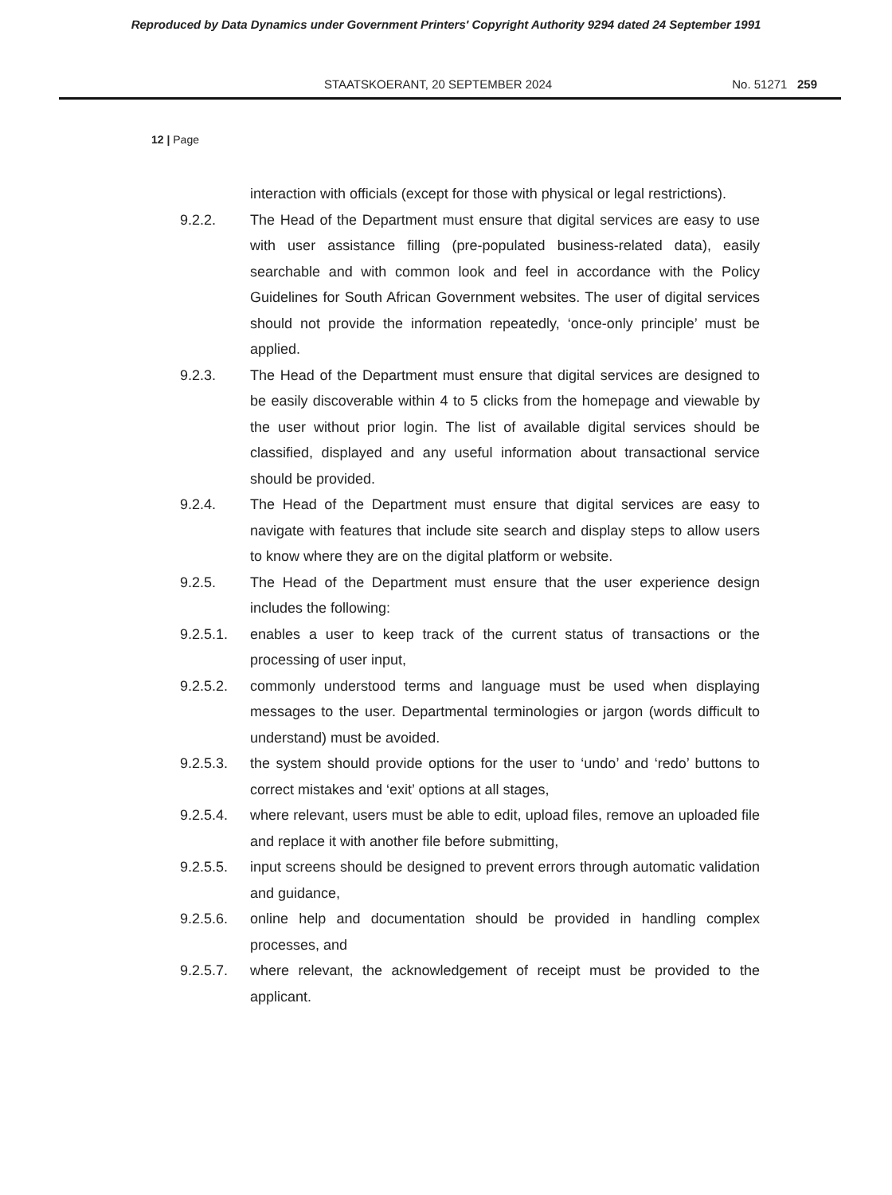Reproduced by Data Dynamics under Government Printers' Copyright Authority 9294 dated 24 September 1991
STAATSKOERANT, 20 SEPTEMBER 2024 No. 51271 259
12 | Page
interaction with officials (except for those with physical or legal restrictions).
9.2.2. The Head of the Department must ensure that digital services are easy to use with user assistance filling (pre-populated business-related data), easily searchable and with common look and feel in accordance with the Policy Guidelines for South African Government websites. The user of digital services should not provide the information repeatedly, ‘once-only principle’ must be applied.
9.2.3. The Head of the Department must ensure that digital services are designed to be easily discoverable within 4 to 5 clicks from the homepage and viewable by the user without prior login. The list of available digital services should be classified, displayed and any useful information about transactional service should be provided.
9.2.4. The Head of the Department must ensure that digital services are easy to navigate with features that include site search and display steps to allow users to know where they are on the digital platform or website.
9.2.5. The Head of the Department must ensure that the user experience design includes the following:
9.2.5.1. enables a user to keep track of the current status of transactions or the processing of user input,
9.2.5.2. commonly understood terms and language must be used when displaying messages to the user. Departmental terminologies or jargon (words difficult to understand) must be avoided.
9.2.5.3. the system should provide options for the user to ‘undo’ and ‘redo’ buttons to correct mistakes and ‘exit’ options at all stages,
9.2.5.4. where relevant, users must be able to edit, upload files, remove an uploaded file and replace it with another file before submitting,
9.2.5.5. input screens should be designed to prevent errors through automatic validation and guidance,
9.2.5.6. online help and documentation should be provided in handling complex processes, and
9.2.5.7. where relevant, the acknowledgement of receipt must be provided to the applicant.